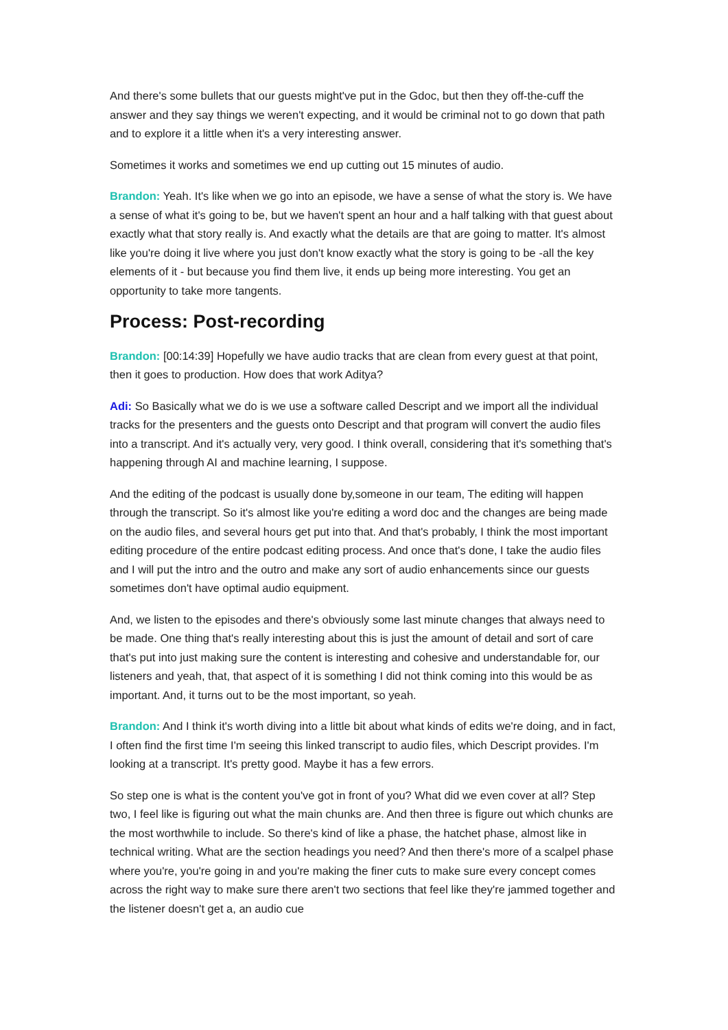And there's some bullets that our guests might've put in the Gdoc, but then they off-the-cuff the answer and they say things we weren't expecting, and it would be criminal not to go down that path and to explore it a little when it's a very interesting answer.
Sometimes it works and sometimes we end up cutting out 15 minutes of audio.
Brandon: Yeah. It's like when we go into an episode, we have a sense of what the story is. We have a sense of what it's going to be, but we haven't spent an hour and a half talking with that guest about exactly what that story really is. And exactly what the details are that are going to matter. It's almost like you're doing it live where you just don't know exactly what the story is going to be -all the key elements of it - but because you find them live, it ends up being more interesting. You get an opportunity to take more tangents.
Process: Post-recording
Brandon: [00:14:39] Hopefully we have audio tracks that are clean from every guest at that point, then it goes to production. How does that work Aditya?
Adi: So Basically what we do is we use a software called Descript and we import all the individual tracks for the presenters and the guests onto Descript and that program will convert the audio files into a transcript. And it's actually very, very good. I think overall, considering that it's something that's happening through AI and machine learning, I suppose.
And the editing of the podcast is usually done by,someone in our team, The editing will happen through the transcript. So it's almost like you're editing a word doc and the changes are being made on the audio files, and several hours get put into that. And that's probably, I think the most important editing procedure of the entire podcast editing process. And once that's done, I take the audio files and I will put the intro and the outro and make any sort of audio enhancements since our guests sometimes don't have optimal audio equipment.
And, we listen to the episodes and there's obviously some last minute changes that always need to be made. One thing that's really interesting about this is just the amount of detail and sort of care that's put into just making sure the content is interesting and cohesive and understandable for, our listeners and yeah, that, that aspect of it is something I did not think coming into this would be as important. And, it turns out to be the most important, so yeah.
Brandon: And I think it's worth diving into a little bit about what kinds of edits we're doing, and in fact, I often find the first time I'm seeing this linked transcript to audio files, which Descript provides. I'm looking at a transcript. It's pretty good. Maybe it has a few errors.
So step one is what is the content you've got in front of you? What did we even cover at all? Step two, I feel like is figuring out what the main chunks are. And then three is figure out which chunks are the most worthwhile to include. So there's kind of like a phase, the hatchet phase, almost like in technical writing. What are the section headings you need? And then there's more of a scalpel phase where you're, you're going in and you're making the finer cuts to make sure every concept comes across the right way to make sure there aren't two sections that feel like they're jammed together and the listener doesn't get a, an audio cue